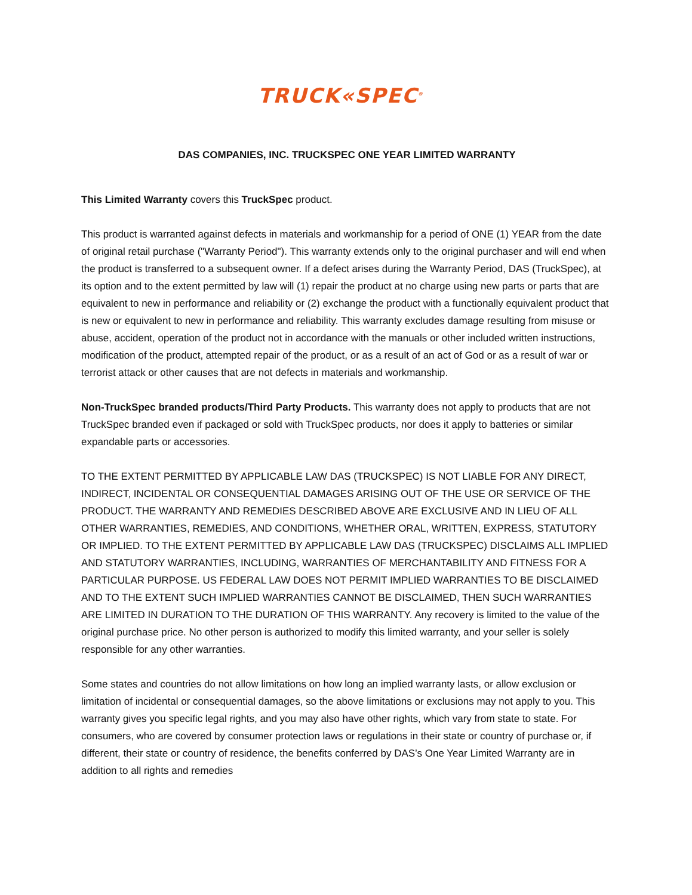TRUCK«SPEC<sup>®</sup>
DAS COMPANIES, INC. TRUCKSPEC ONE YEAR LIMITED WARRANTY
This Limited Warranty covers this TruckSpec product.
This product is warranted against defects in materials and workmanship for a period of ONE (1) YEAR from the date of original retail purchase ("Warranty Period"). This warranty extends only to the original purchaser and will end when the product is transferred to a subsequent owner. If a defect arises during the Warranty Period, DAS (TruckSpec), at its option and to the extent permitted by law will (1) repair the product at no charge using new parts or parts that are equivalent to new in performance and reliability or (2) exchange the product with a functionally equivalent product that is new or equivalent to new in performance and reliability. This warranty excludes damage resulting from misuse or abuse, accident, operation of the product not in accordance with the manuals or other included written instructions, modification of the product, attempted repair of the product, or as a result of an act of God or as a result of war or terrorist attack or other causes that are not defects in materials and workmanship.
Non-TruckSpec branded products/Third Party Products. This warranty does not apply to products that are not TruckSpec branded even if packaged or sold with TruckSpec products, nor does it apply to batteries or similar expandable parts or accessories.
TO THE EXTENT PERMITTED BY APPLICABLE LAW DAS (TRUCKSPEC) IS NOT LIABLE FOR ANY DIRECT, INDIRECT, INCIDENTAL OR CONSEQUENTIAL DAMAGES ARISING OUT OF THE USE OR SERVICE OF THE PRODUCT. THE WARRANTY AND REMEDIES DESCRIBED ABOVE ARE EXCLUSIVE AND IN LIEU OF ALL OTHER WARRANTIES, REMEDIES, AND CONDITIONS, WHETHER ORAL, WRITTEN, EXPRESS, STATUTORY OR IMPLIED. TO THE EXTENT PERMITTED BY APPLICABLE LAW DAS (TRUCKSPEC) DISCLAIMS ALL IMPLIED AND STATUTORY WARRANTIES, INCLUDING, WARRANTIES OF MERCHANTABILITY AND FITNESS FOR A PARTICULAR PURPOSE. US FEDERAL LAW DOES NOT PERMIT IMPLIED WARRANTIES TO BE DISCLAIMED AND TO THE EXTENT SUCH IMPLIED WARRANTIES CANNOT BE DISCLAIMED, THEN SUCH WARRANTIES ARE LIMITED IN DURATION TO THE DURATION OF THIS WARRANTY. Any recovery is limited to the value of the original purchase price. No other person is authorized to modify this limited warranty, and your seller is solely responsible for any other warranties.
Some states and countries do not allow limitations on how long an implied warranty lasts, or allow exclusion or limitation of incidental or consequential damages, so the above limitations or exclusions may not apply to you. This warranty gives you specific legal rights, and you may also have other rights, which vary from state to state. For consumers, who are covered by consumer protection laws or regulations in their state or country of purchase or, if different, their state or country of residence, the benefits conferred by DAS’s One Year Limited Warranty are in addition to all rights and remedies